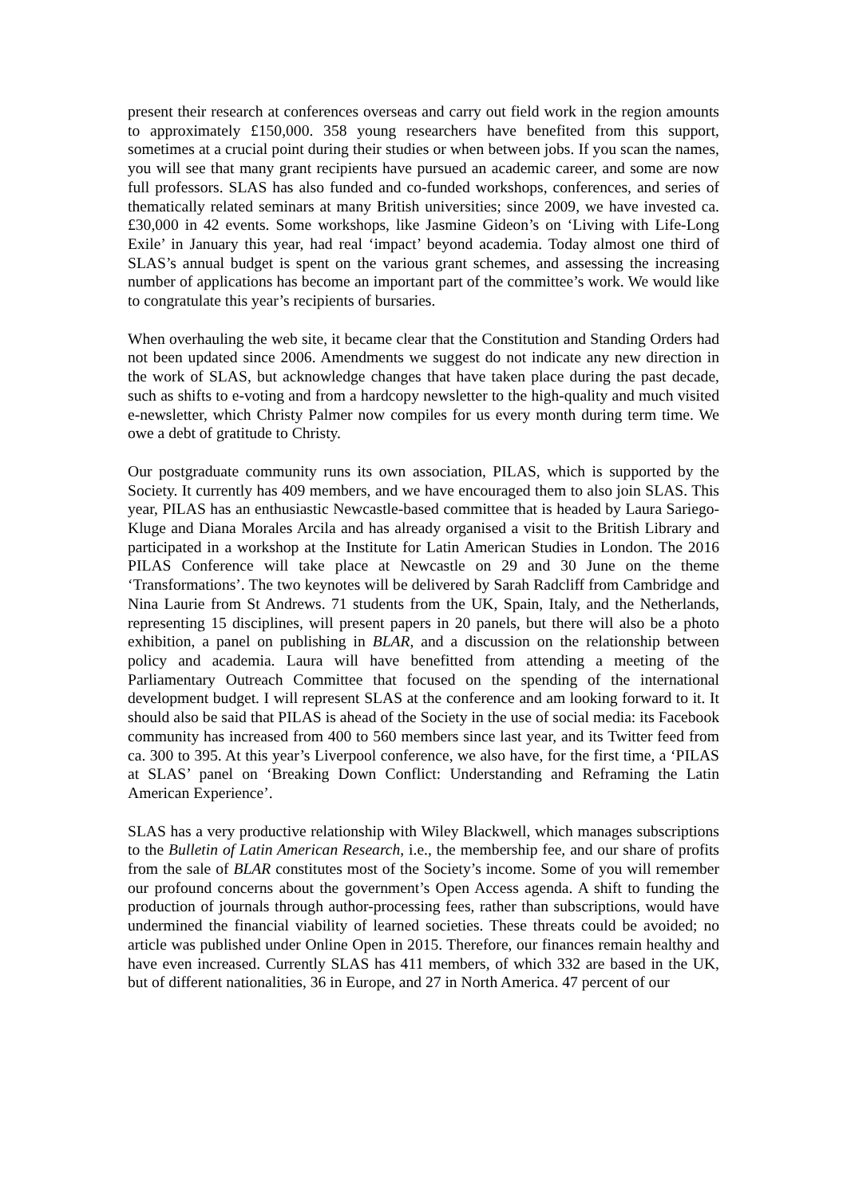present their research at conferences overseas and carry out field work in the region amounts to approximately £150,000. 358 young researchers have benefited from this support, sometimes at a crucial point during their studies or when between jobs. If you scan the names, you will see that many grant recipients have pursued an academic career, and some are now full professors. SLAS has also funded and co-funded workshops, conferences, and series of thematically related seminars at many British universities; since 2009, we have invested ca. £30,000 in 42 events. Some workshops, like Jasmine Gideon’s on ‘Living with Life-Long Exile’ in January this year, had real ‘impact’ beyond academia. Today almost one third of SLAS’s annual budget is spent on the various grant schemes, and assessing the increasing number of applications has become an important part of the committee’s work. We would like to congratulate this year’s recipients of bursaries.
When overhauling the web site, it became clear that the Constitution and Standing Orders had not been updated since 2006. Amendments we suggest do not indicate any new direction in the work of SLAS, but acknowledge changes that have taken place during the past decade, such as shifts to e-voting and from a hardcopy newsletter to the high-quality and much visited e-newsletter, which Christy Palmer now compiles for us every month during term time. We owe a debt of gratitude to Christy.
Our postgraduate community runs its own association, PILAS, which is supported by the Society. It currently has 409 members, and we have encouraged them to also join SLAS. This year, PILAS has an enthusiastic Newcastle-based committee that is headed by Laura Sariego-Kluge and Diana Morales Arcila and has already organised a visit to the British Library and participated in a workshop at the Institute for Latin American Studies in London. The 2016 PILAS Conference will take place at Newcastle on 29 and 30 June on the theme ‘Transformations’. The two keynotes will be delivered by Sarah Radcliff from Cambridge and Nina Laurie from St Andrews. 71 students from the UK, Spain, Italy, and the Netherlands, representing 15 disciplines, will present papers in 20 panels, but there will also be a photo exhibition, a panel on publishing in BLAR, and a discussion on the relationship between policy and academia. Laura will have benefitted from attending a meeting of the Parliamentary Outreach Committee that focused on the spending of the international development budget. I will represent SLAS at the conference and am looking forward to it. It should also be said that PILAS is ahead of the Society in the use of social media: its Facebook community has increased from 400 to 560 members since last year, and its Twitter feed from ca. 300 to 395. At this year’s Liverpool conference, we also have, for the first time, a ‘PILAS at SLAS’ panel on ‘Breaking Down Conflict: Understanding and Reframing the Latin American Experience’.
SLAS has a very productive relationship with Wiley Blackwell, which manages subscriptions to the Bulletin of Latin American Research, i.e., the membership fee, and our share of profits from the sale of BLAR constitutes most of the Society’s income. Some of you will remember our profound concerns about the government’s Open Access agenda. A shift to funding the production of journals through author-processing fees, rather than subscriptions, would have undermined the financial viability of learned societies. These threats could be avoided; no article was published under Online Open in 2015. Therefore, our finances remain healthy and have even increased. Currently SLAS has 411 members, of which 332 are based in the UK, but of different nationalities, 36 in Europe, and 27 in North America. 47 percent of our